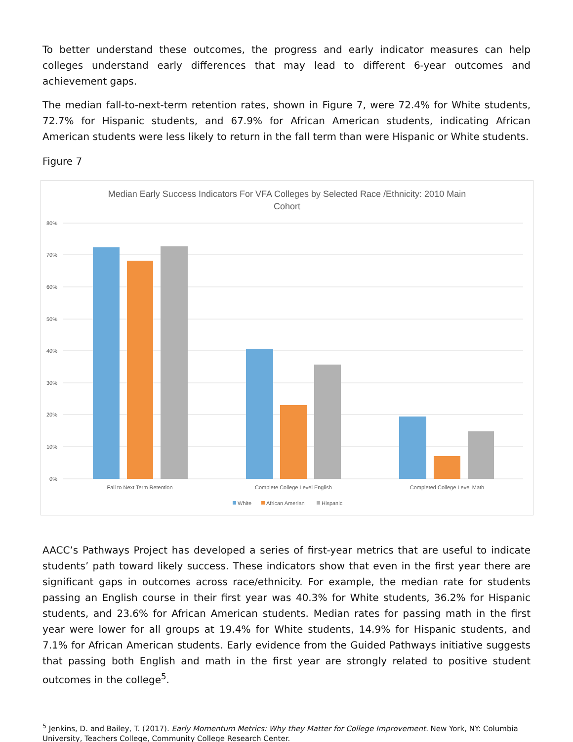To better understand these outcomes, the progress and early indicator measures can help colleges understand early differences that may lead to different 6-year outcomes and achievement gaps.
The median fall-to-next-term retention rates, shown in Figure 7, were 72.4% for White students, 72.7% for Hispanic students, and 67.9% for African American students, indicating African American students were less likely to return in the fall term than were Hispanic or White students.
Figure 7
Median Early Success Indicators For VFA Colleges by Selected Race /Ethnicity: 2010 Main
Cohort
80%
70%
60%
50%
40%
30%
20%
10%
0%
Fall to Next Term Retention
Complete College Level English
Completed College Level Math
White
African Amerian
Hispanic
AACC’s Pathways Project has developed a series of first-year metrics that are useful to indicate students’ path toward likely success. These indicators show that even in the first year there are significant gaps in outcomes across race/ethnicity. For example, the median rate for students passing an English course in their first year was 40.3% for White students, 36.2% for Hispanic students, and 23.6% for African American students. Median rates for passing math in the first year were lower for all groups at 19.4% for White students, 14.9% for Hispanic students, and 7.1% for African American students. Early evidence from the Guided Pathways initiative suggests that passing both English and math in the first year are strongly related to positive student outcomes in the college<sup>5</sup>.
<sup>5</sup> Jenkins, D. and Bailey, T. (2017). Early Momentum Metrics: Why they Matter for College Improvement. New York, NY: Columbia University, Teachers College, Community College Research Center.